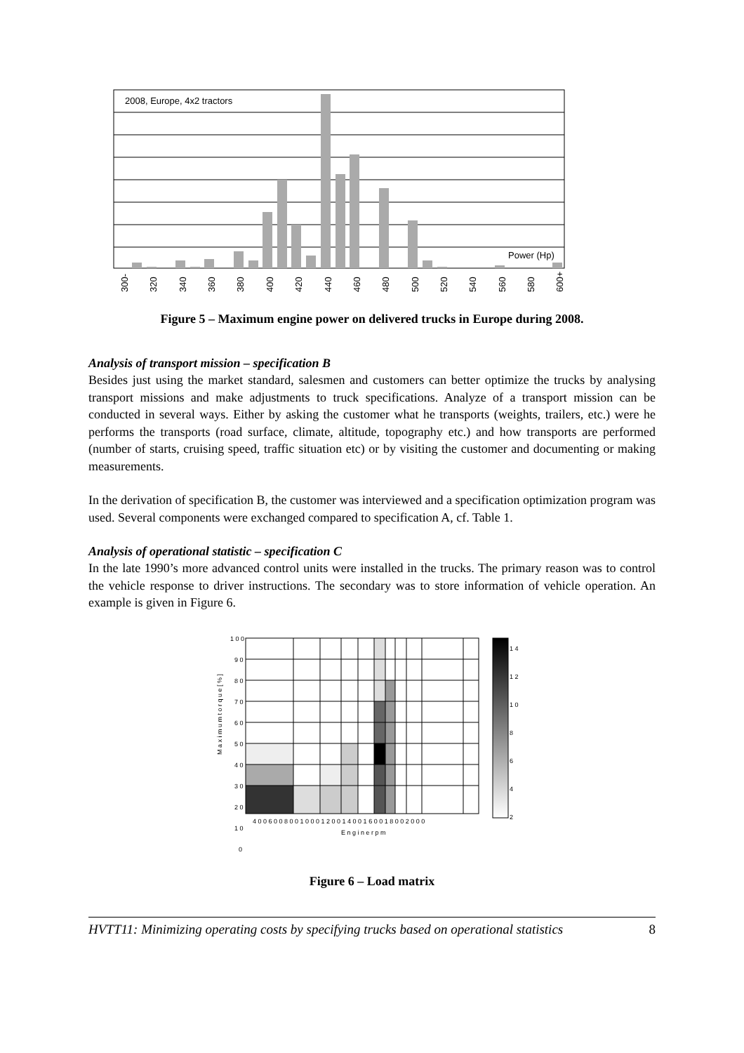2008, Europe, 4x2 tractors
Power (Hp)
300-
320
340
360
380
400
420
440
460
480
500
520
540
560
580
600+
Figure 5 – Maximum engine power on delivered trucks in Europe during 2008.
Analysis of transport mission – specification B
Besides just using the market standard, salesmen and customers can better optimize the trucks by analysing transport missions and make adjustments to truck specifications. Analyze of a transport mission can be conducted in several ways. Either by asking the customer what he transports (weights, trailers, etc.) were he performs the transports (road surface, climate, altitude, topography etc.) and how transports are performed (number of starts, cruising speed, traffic situation etc) or by visiting the customer and documenting or making measurements.
In the derivation of specification B, the customer was interviewed and a specification optimization program was used. Several components were exchanged compared to specification A, cf. Table 1.
Analysis of operational statistic – specification C
In the late 1990’s more advanced control units were installed in the trucks. The primary reason was to control the vehicle response to driver instructions. The secondary was to store information of vehicle operation. An example is given in Figure 6.
1 0 0
9 0
8 0
7 0
6 0
5 0
4 0
3 0
2 0
1 0
0
1 4
1 2
1 0
8
6
4
2
4 0 0 6 0 0 8 0 0 1 0 0 0 1 2 0 0 1 4 0 0 1 6 0 0 1 8 0 0 2 0 0 0
E n g i n e r p m
M a x i m u m t o r q u e [ % ]
Figure 6 – Load matrix
HVTT11: Minimizing operating costs by specifying trucks based on operational statistics 8